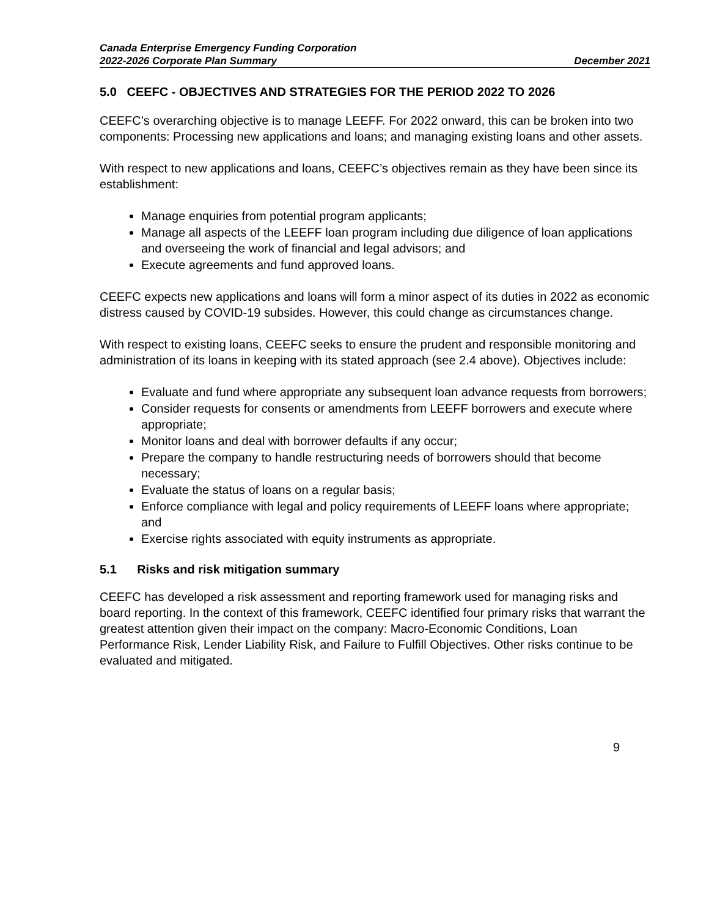Canada Enterprise Emergency Funding Corporation
2022-2026 Corporate Plan Summary December 2021
5.0 CEEFC - OBJECTIVES AND STRATEGIES FOR THE PERIOD 2022 TO 2026
CEEFC’s overarching objective is to manage LEEFF. For 2022 onward, this can be broken into two components: Processing new applications and loans; and managing existing loans and other assets.
With respect to new applications and loans, CEEFC’s objectives remain as they have been since its establishment:
Manage enquiries from potential program applicants;
Manage all aspects of the LEEFF loan program including due diligence of loan applications and overseeing the work of financial and legal advisors; and
Execute agreements and fund approved loans.
CEEFC expects new applications and loans will form a minor aspect of its duties in 2022 as economic distress caused by COVID-19 subsides. However, this could change as circumstances change.
With respect to existing loans, CEEFC seeks to ensure the prudent and responsible monitoring and administration of its loans in keeping with its stated approach (see 2.4 above). Objectives include:
Evaluate and fund where appropriate any subsequent loan advance requests from borrowers;
Consider requests for consents or amendments from LEEFF borrowers and execute where appropriate;
Monitor loans and deal with borrower defaults if any occur;
Prepare the company to handle restructuring needs of borrowers should that become necessary;
Evaluate the status of loans on a regular basis;
Enforce compliance with legal and policy requirements of LEEFF loans where appropriate; and
Exercise rights associated with equity instruments as appropriate.
5.1 Risks and risk mitigation summary
CEEFC has developed a risk assessment and reporting framework used for managing risks and board reporting. In the context of this framework, CEEFC identified four primary risks that warrant the greatest attention given their impact on the company: Macro-Economic Conditions, Loan Performance Risk, Lender Liability Risk, and Failure to Fulfill Objectives. Other risks continue to be evaluated and mitigated.
9